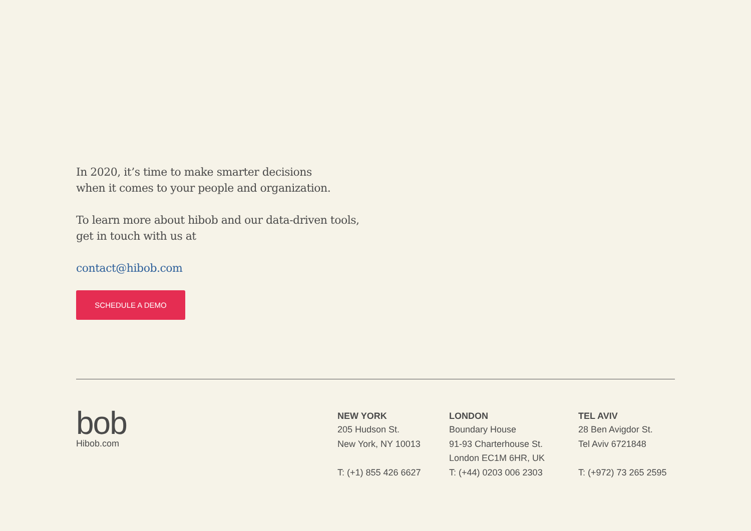In 2020, it’s time to make smarter decisions
when it comes to your people and organization.
To learn more about hibob and our data-driven tools,
get in touch with us at
contact@hibob.com
SCHEDULE A DEMO
bob
Hibob.com
NEW YORK
205 Hudson St.
New York, NY 10013
T: (+1) 855 426 6627
LONDON
Boundary House
91-93 Charterhouse St.
London EC1M 6HR, UK
T: (+44) 0203 006 2303
TEL AVIV
28 Ben Avigdor St.
Tel Aviv 6721848
T: (+972) 73 265 2595